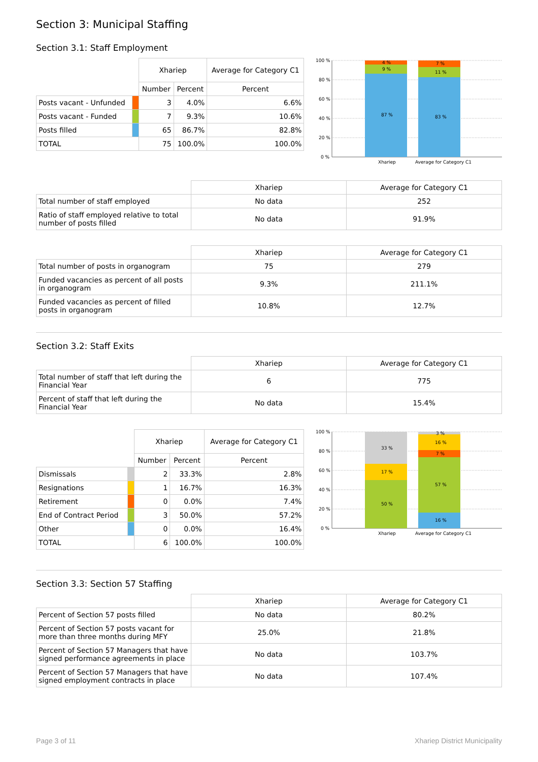Section 3: Municipal Staffing
Section 3.1: Staff Employment
| | | Xhariep | | Average for Category C1 |
| --- | --- | --- | --- | --- |
| | | Number | Percent | Percent |
| Posts vacant - Unfunded | | 3 | 4.0% | 6.6% |
| Posts vacant - Funded | | 7 | 9.3% | 10.6% |
| Posts filled | | 65 | 86.7% | 82.8% |
| TOTAL | | 75 | 100.0% | 100.0% |
100 %
80 %
60 %
40 %
20 %
0 %
4 %
9 %
87 %
7 %
11 %
83 %
Xhariep
Average for Category C1
| | Xhariep | Average for Category C1 |
| --- | --- | --- |
| Total number of staff employed | No data | 252 |
| Ratio of staff employed relative to total number of posts filled | No data | 91.9% |
| | Xhariep | Average for Category C1 |
| --- | --- | --- |
| Total number of posts in organogram | 75 | 279 |
| Funded vacancies as percent of all posts in organogram | 9.3% | 211.1% |
| Funded vacancies as percent of filled posts in organogram | 10.8% | 12.7% |
Section 3.2: Staff Exits
| | Xhariep | Average for Category C1 |
| --- | --- | --- |
| Total number of staff that left during the Financial Year | 6 | 775 |
| Percent of staff that left during the Financial Year | No data | 15.4% |
| | | Xhariep | | Average for Category C1 |
| --- | --- | --- | --- | --- |
| | | Number | Percent | Percent |
| Dismissals | | 2 | 33.3% | 2.8% |
| Resignations | | 1 | 16.7% | 16.3% |
| Retirement | | 0 | 0.0% | 7.4% |
| End of Contract Period | | 3 | 50.0% | 57.2% |
| Other | | 0 | 0.0% | 16.4% |
| TOTAL | | 6 | 100.0% | 100.0% |
100 %
80 %
60 %
40 %
20 %
0 %
33 %
17 %
50 %
3 %
16 %
7 %
57 %
16 %
Xhariep
Average for Category C1
Section 3.3: Section 57 Staffing
| | Xhariep | Average for Category C1 |
| --- | --- | --- |
| Percent of Section 57 posts filled | No data | 80.2% |
| Percent of Section 57 posts vacant for more than three months during MFY | 25.0% | 21.8% |
| Percent of Section 57 Managers that have signed performance agreements in place | No data | 103.7% |
| Percent of Section 57 Managers that have signed employment contracts in place | No data | 107.4% |
Page 3 of 11 Xhariep District Municipality